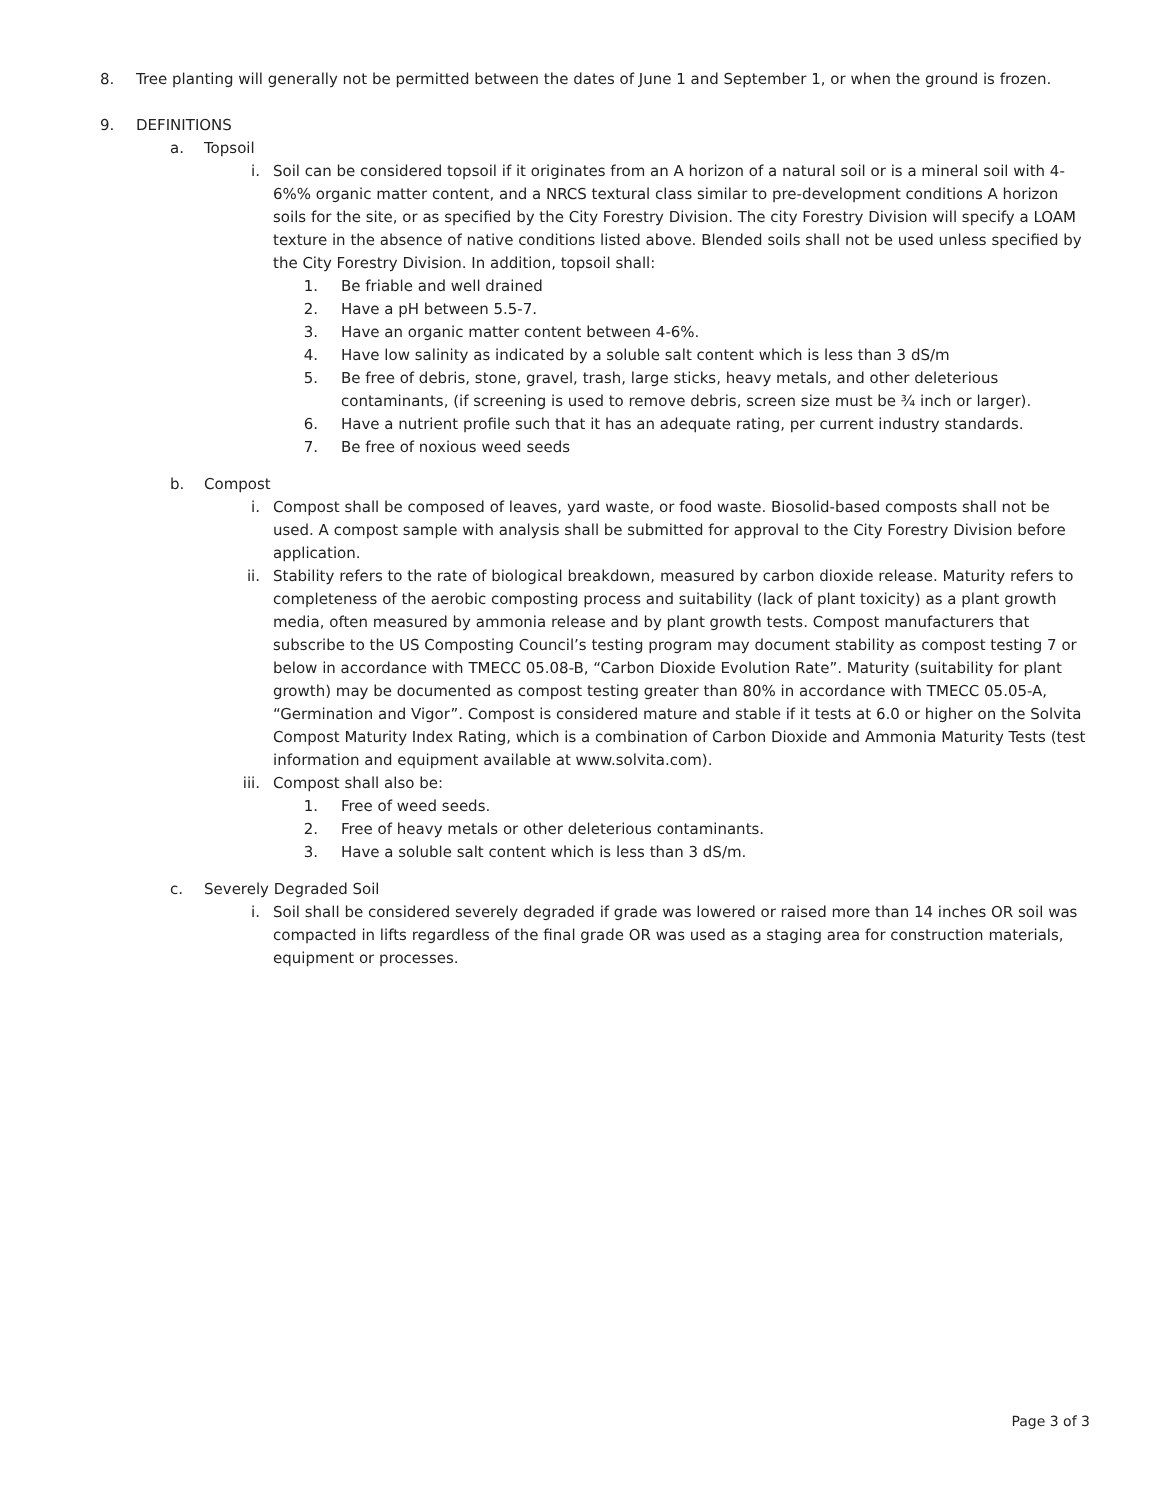8. Tree planting will generally not be permitted between the dates of June 1 and September 1, or when the ground is frozen.
9. DEFINITIONS
a. Topsoil
i. Soil can be considered topsoil if it originates from an A horizon of a natural soil or is a mineral soil with 4-6%% organic matter content, and a NRCS textural class similar to pre-development conditions A horizon soils for the site, or as specified by the City Forestry Division. The city Forestry Division will specify a LOAM texture in the absence of native conditions listed above. Blended soils shall not be used unless specified by the City Forestry Division. In addition, topsoil shall:
1. Be friable and well drained
2. Have a pH between 5.5-7.
3. Have an organic matter content between 4-6%.
4. Have low salinity as indicated by a soluble salt content which is less than 3 dS/m
5. Be free of debris, stone, gravel, trash, large sticks, heavy metals, and other deleterious contaminants, (if screening is used to remove debris, screen size must be ¾ inch or larger).
6. Have a nutrient profile such that it has an adequate rating, per current industry standards.
7. Be free of noxious weed seeds
b. Compost
i. Compost shall be composed of leaves, yard waste, or food waste. Biosolid-based composts shall not be used. A compost sample with analysis shall be submitted for approval to the City Forestry Division before application.
ii. Stability refers to the rate of biological breakdown, measured by carbon dioxide release. Maturity refers to completeness of the aerobic composting process and suitability (lack of plant toxicity) as a plant growth media, often measured by ammonia release and by plant growth tests. Compost manufacturers that subscribe to the US Composting Council’s testing program may document stability as compost testing 7 or below in accordance with TMECC 05.08-B, “Carbon Dioxide Evolution Rate”. Maturity (suitability for plant growth) may be documented as compost testing greater than 80% in accordance with TMECC 05.05-A, “Germination and Vigor”. Compost is considered mature and stable if it tests at 6.0 or higher on the Solvita Compost Maturity Index Rating, which is a combination of Carbon Dioxide and Ammonia Maturity Tests (test information and equipment available at www.solvita.com).
iii. Compost shall also be:
1. Free of weed seeds.
2. Free of heavy metals or other deleterious contaminants.
3. Have a soluble salt content which is less than 3 dS/m.
c. Severely Degraded Soil
i. Soil shall be considered severely degraded if grade was lowered or raised more than 14 inches OR soil was compacted in lifts regardless of the final grade OR was used as a staging area for construction materials, equipment or processes.
Page 3 of 3